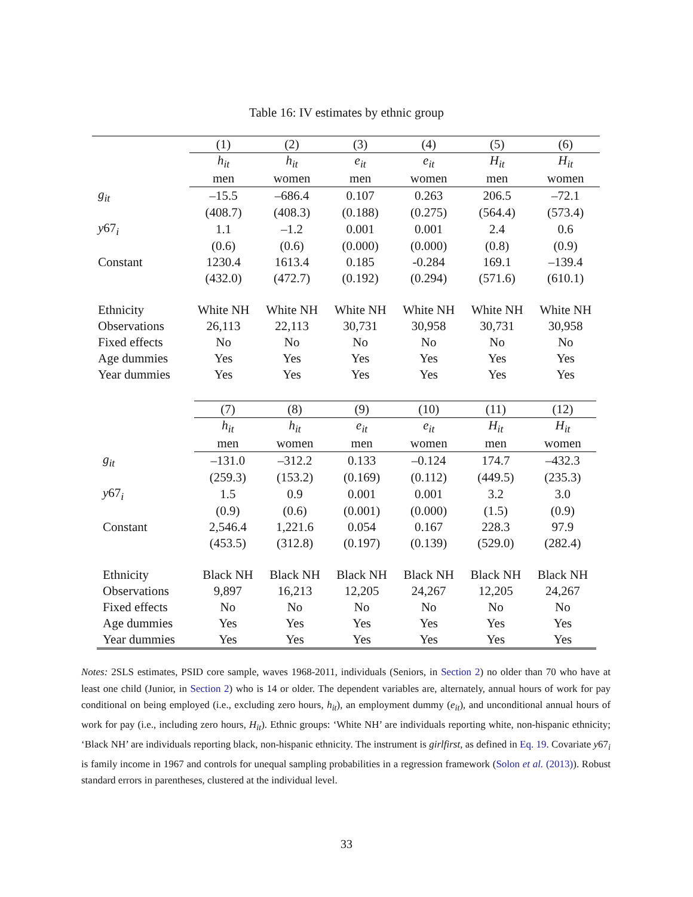Table 16: IV estimates by ethnic group
| | (1) | (2) | (3) | (4) | (5) | (6) |
| | h<sub>it</sub> | h<sub>it</sub> | e<sub>it</sub> | e<sub>it</sub> | H<sub>it</sub> | H<sub>it</sub> |
| | men | women | men | women | men | women |
| g<sub>it</sub> | –15.5 | –686.4 | 0.107 | 0.263 | 206.5 | –72.1 |
| | (408.7) | (408.3) | (0.188) | (0.275) | (564.4) | (573.4) |
| y 67<sub>i</sub> | 1.1 | –1.2 | 0.001 | 0.001 | 2.4 | 0.6 |
| | (0.6) | (0.6) | (0.000) | (0.000) | (0.8) | (0.9) |
| Constant | 1230.4 | 1613.4 | 0.185 | -0.284 | 169.1 | –139.4 |
| | (432.0) | (472.7) | (0.192) | (0.294) | (571.6) | (610.1) |
| Ethnicity | White NH | White NH | White NH | White NH | White NH | White NH |
| Observations | 26,113 | 22,113 | 30,731 | 30,958 | 30,731 | 30,958 |
| Fixed effects | No | No | No | No | No | No |
| Age dummies | Yes | Yes | Yes | Yes | Yes | Yes |
| Year dummies | Yes | Yes | Yes | Yes | Yes | Yes |
| | (7) | (8) | (9) | (10) | (11) | (12) |
| | h<sub>it</sub> | h<sub>it</sub> | e<sub>it</sub> | e<sub>it</sub> | H<sub>it</sub> | H<sub>it</sub> |
| | men | women | men | women | men | women |
| g<sub>it</sub> | –131.0 | –312.2 | 0.133 | –0.124 | 174.7 | –432.3 |
| | (259.3) | (153.2) | (0.169) | (0.112) | (449.5) | (235.3) |
| y 67<sub>i</sub> | 1.5 | 0.9 | 0.001 | 0.001 | 3.2 | 3.0 |
| | (0.9) | (0.6) | (0.001) | (0.000) | (1.5) | (0.9) |
| Constant | 2,546.4 | 1,221.6 | 0.054 | 0.167 | 228.3 | 97.9 |
| | (453.5) | (312.8) | (0.197) | (0.139) | (529.0) | (282.4) |
| Ethnicity | Black NH | Black NH | Black NH | Black NH | Black NH | Black NH |
| Observations | 9,897 | 16,213 | 12,205 | 24,267 | 12,205 | 24,267 |
| Fixed effects | No | No | No | No | No | No |
| Age dummies | Yes | Yes | Yes | Yes | Yes | Yes |
| Year dummies | Yes | Yes | Yes | Yes | Yes | Yes |
Notes: 2SLS estimates, PSID core sample, waves 1968-2011, individuals (Seniors, in Section 2) no older than 70 who have at least one child (Junior, in Section 2) who is 14 or older. The dependent variables are, alternately, annual hours of work for pay conditional on being employed (i.e., excluding zero hours, h<sub>it</sub>), an employment dummy (e<sub>it</sub>), and unconditional annual hours of work for pay (i.e., including zero hours, H<sub>it</sub>). Ethnic groups: ‘White NH’ are individuals reporting white, non-hispanic ethnicity; ‘Black NH’ are individuals reporting black, non-hispanic ethnicity. The instrument is girlfirst, as defined in Eq. 19. Covariate y67<sub>i</sub> is family income in 1967 and controls for unequal sampling probabilities in a regression framework (Solon et al. (2013)). Robust standard errors in parentheses, clustered at the individual level.
33